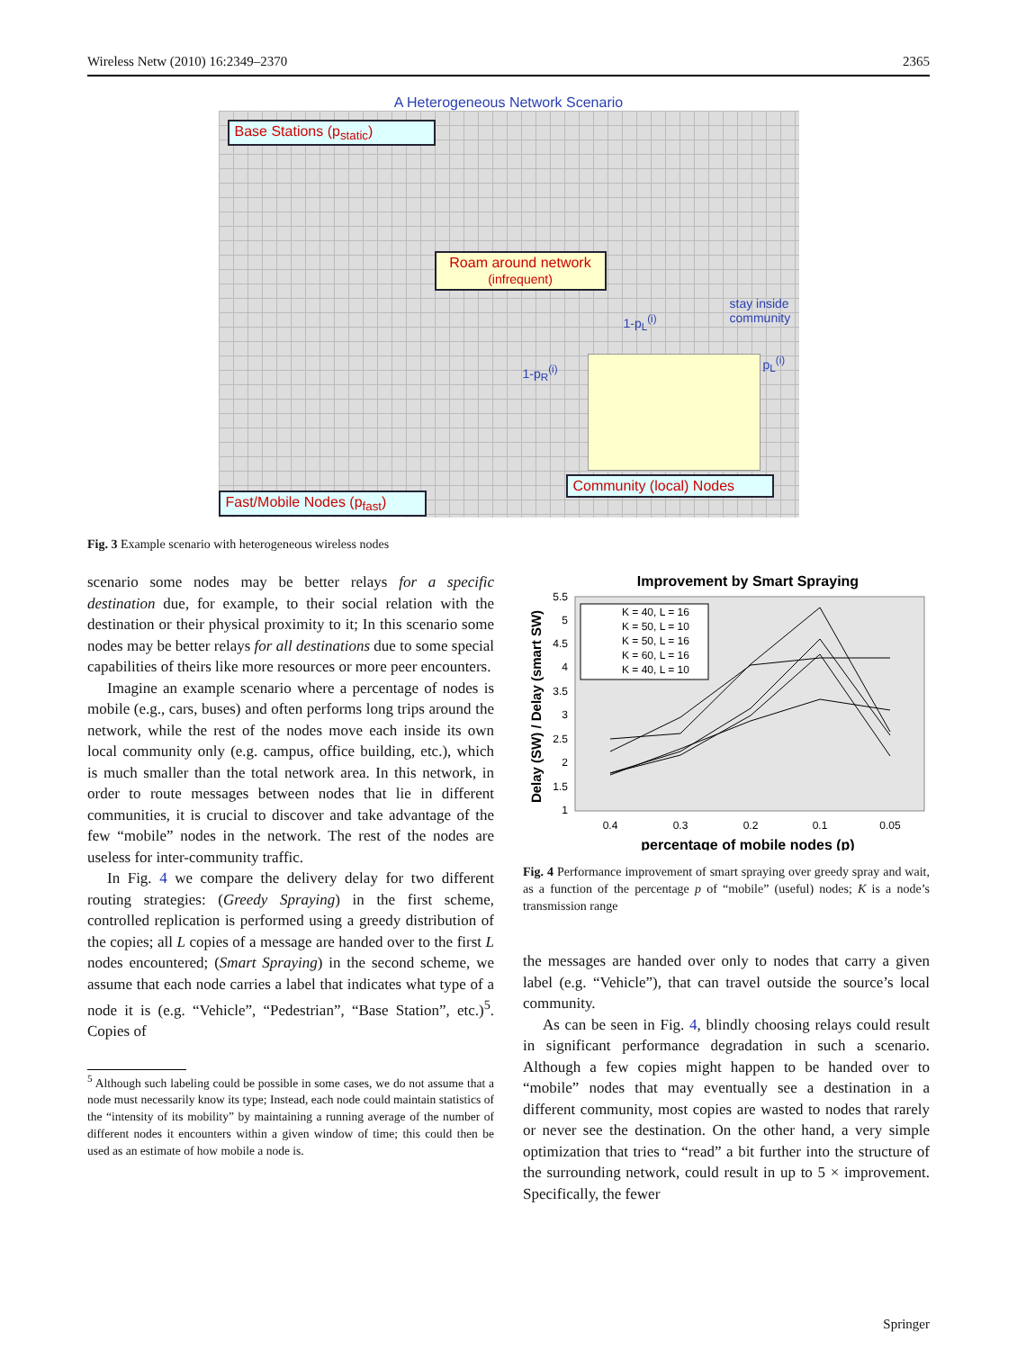Wireless Netw (2010) 16:2349–2370 2365
A Heterogeneous Network Scenario
Base Stations (p<sub>static</sub>)
Roam around network
(infrequent)
stay inside
community
1-p<sub>L</sub><sup>(i)</sup>
1-p<sub>R</sub><sup>(i)</sup>
p<sub>L</sub><sup>(i)</sup>
Community (local) Nodes
Fast/Mobile Nodes (p<sub>fast</sub>)
Fig. 3 Example scenario with heterogeneous wireless nodes
scenario some nodes may be better relays for a specific destination due, for example, to their social relation with the destination or their physical proximity to it; In this scenario some nodes may be better relays for all destinations due to some special capabilities of theirs like more resources or more peer encounters.
Imagine an example scenario where a percentage of nodes is mobile (e.g., cars, buses) and often performs long trips around the network, while the rest of the nodes move each inside its own local community only (e.g. campus, office building, etc.), which is much smaller than the total network area. In this network, in order to route messages between nodes that lie in different communities, it is crucial to discover and take advantage of the few “mobile” nodes in the network. The rest of the nodes are useless for inter-community traffic.
In Fig. 4 we compare the delivery delay for two different routing strategies: (Greedy Spraying) in the first scheme, controlled replication is performed using a greedy distribution of the copies; all L copies of a message are handed over to the first L nodes encountered; (Smart Spraying) in the second scheme, we assume that each node carries a label that indicates what type of a node it is (e.g. “Vehicle”, “Pedestrian”, “Base Station”, etc.)<sup>5</sup>. Copies of
<sup>5</sup> Although such labeling could be possible in some cases, we do not assume that a node must necessarily know its type; Instead, each node could maintain statistics of the “intensity of its mobility” by maintaining a running average of the number of different nodes it encounters within a given window of time; this could then be used as an estimate of how mobile a node is.
Improvement by Smart Spraying
5.5
5
4.5
4
3.5
3
2.5
2
1.5
1
0.4
0.3
0.2
0.1
0.05
percentage of mobile nodes (p)
Delay (SW) / Delay (smart SW)
K = 40, L = 16
K = 50, L = 10
K = 50, L = 16
K = 60, L = 16
K = 40, L = 10
Fig. 4 Performance improvement of smart spraying over greedy spray and wait, as a function of the percentage p of “mobile” (useful) nodes; K is a node’s transmission range
the messages are handed over only to nodes that carry a given label (e.g. “Vehicle”), that can travel outside the source’s local community.
As can be seen in Fig. 4, blindly choosing relays could result in significant performance degradation in such a scenario. Although a few copies might happen to be handed over to “mobile” nodes that may eventually see a destination in a different community, most copies are wasted to nodes that rarely or never see the destination. On the other hand, a very simple optimization that tries to “read” a bit further into the structure of the surrounding network, could result in up to 5 × improvement. Specifically, the fewer
Springer